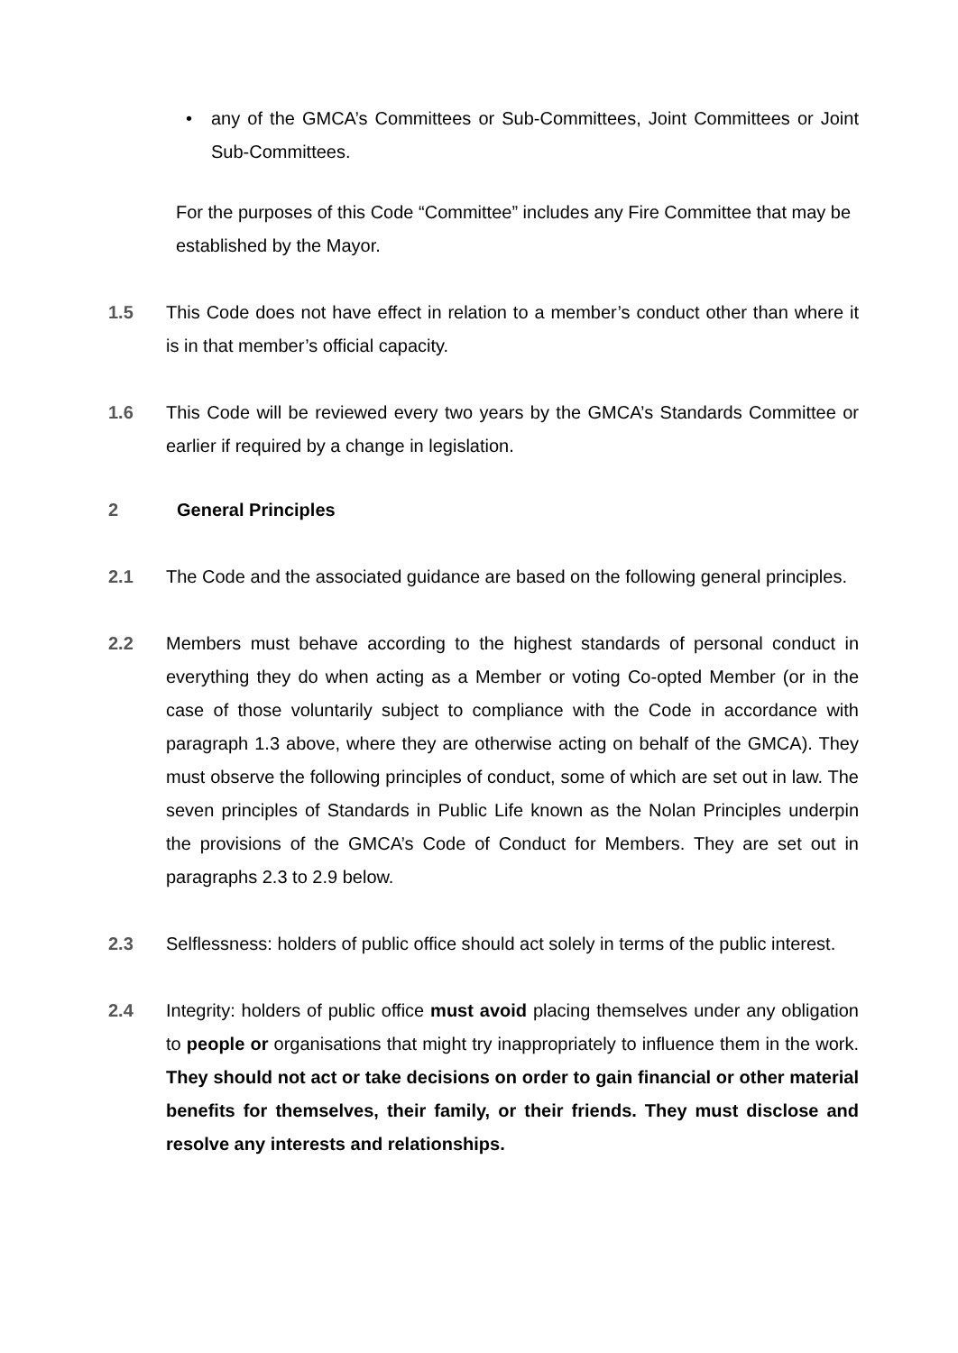• any of the GMCA’s Committees or Sub-Committees, Joint Committees or Joint Sub-Committees.
For the purposes of this Code “Committee” includes any Fire Committee that may be established by the Mayor.
1.5 This Code does not have effect in relation to a member’s conduct other than where it is in that member’s official capacity.
1.6 This Code will be reviewed every two years by the GMCA’s Standards Committee or earlier if required by a change in legislation.
2 General Principles
2.1 The Code and the associated guidance are based on the following general principles.
2.2 Members must behave according to the highest standards of personal conduct in everything they do when acting as a Member or voting Co-opted Member (or in the case of those voluntarily subject to compliance with the Code in accordance with paragraph 1.3 above, where they are otherwise acting on behalf of the GMCA). They must observe the following principles of conduct, some of which are set out in law. The seven principles of Standards in Public Life known as the Nolan Principles underpin the provisions of the GMCA’s Code of Conduct for Members. They are set out in paragraphs 2.3 to 2.9 below.
2.3 Selflessness: holders of public office should act solely in terms of the public interest.
2.4 Integrity: holders of public office must avoid placing themselves under any obligation to people or organisations that might try inappropriately to influence them in the work. They should not act or take decisions on order to gain financial or other material benefits for themselves, their family, or their friends. They must disclose and resolve any interests and relationships.